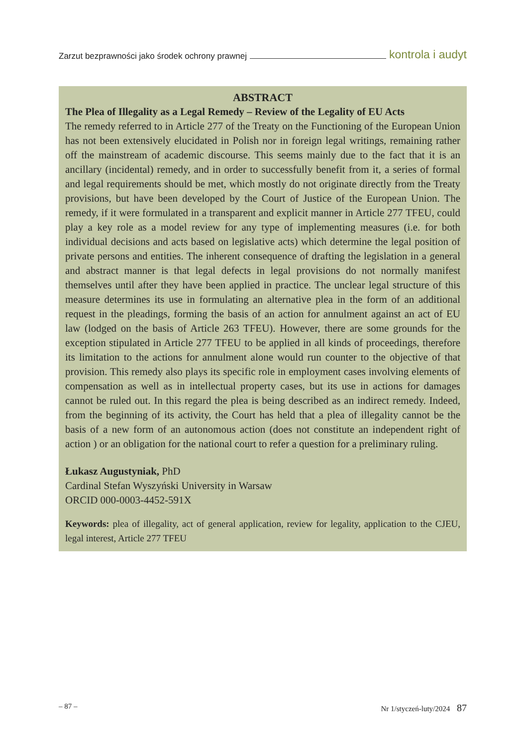Zarzut bezprawności jako środek ochrony prawnej kontrola i audyt
ABSTRACT
The Plea of Illegality as a Legal Remedy – Review of the Legality of EU Acts
The remedy referred to in Article 277 of the Treaty on the Functioning of the European Union has not been extensively elucidated in Polish nor in foreign legal writings, remaining rather off the mainstream of academic discourse. This seems mainly due to the fact that it is an ancillary (incidental) remedy, and in order to successfully benefit from it, a series of formal and legal requirements should be met, which mostly do not originate directly from the Treaty provisions, but have been developed by the Court of Justice of the European Union. The remedy, if it were formulated in a transparent and explicit manner in Article 277 TFEU, could play a key role as a model review for any type of implementing measures (i.e. for both individual decisions and acts based on legislative acts) which determine the legal position of private persons and entities. The inherent consequence of drafting the legislation in a general and abstract manner is that legal defects in legal provisions do not normally manifest themselves until after they have been applied in practice. The unclear legal structure of this measure determines its use in formulating an alternative plea in the form of an additional request in the pleadings, forming the basis of an action for annulment against an act of EU law (lodged on the basis of Article 263 TFEU). However, there are some grounds for the exception stipulated in Article 277 TFEU to be applied in all kinds of proceedings, therefore its limitation to the actions for annulment alone would run counter to the objective of that provision. This remedy also plays its specific role in employment cases involving elements of compensation as well as in intellectual property cases, but its use in actions for damages cannot be ruled out. In this regard the plea is being described as an indirect remedy. Indeed, from the beginning of its activity, the Court has held that a plea of illegality cannot be the basis of a new form of an autonomous action (does not constitute an independent right of action ) or an obligation for the national court to refer a question for a preliminary ruling.
Łukasz Augustyniak, PhD
Cardinal Stefan Wyszyński University in Warsaw
ORCID 000-0003-4452-591X
Keywords: plea of illegality, act of general application, review for legality, application to the CJEU, legal interest, Article 277 TFEU
– 87 – Nr 1/styczeń-luty/2024 87